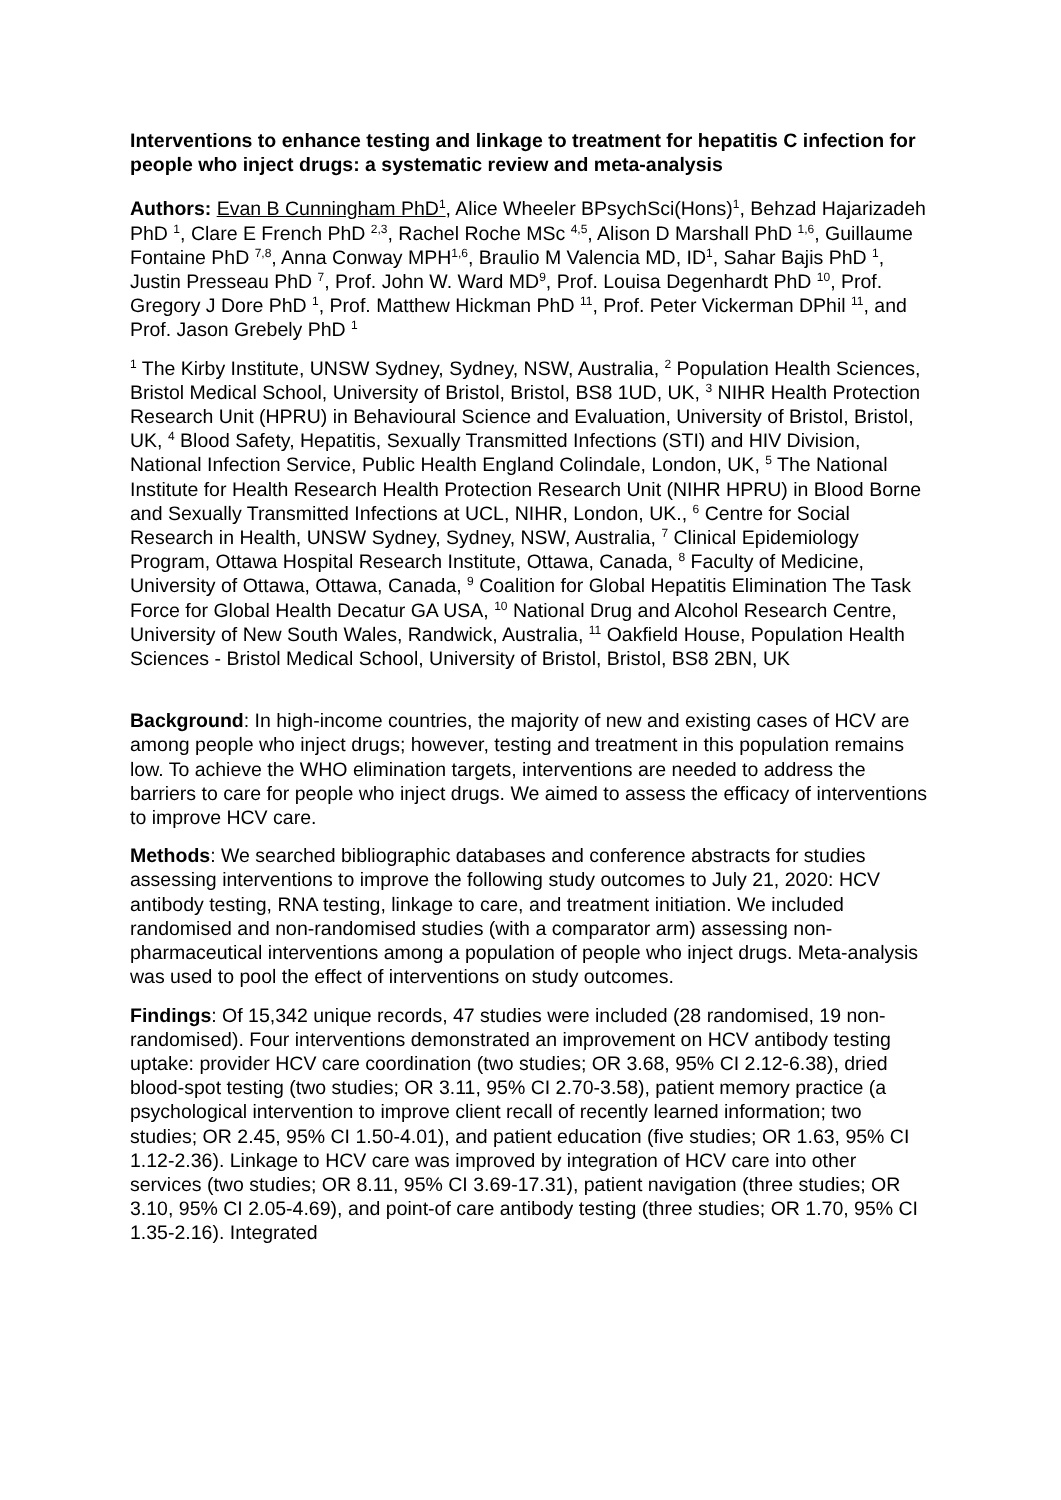Interventions to enhance testing and linkage to treatment for hepatitis C infection for people who inject drugs: a systematic review and meta-analysis
Authors: Evan B Cunningham PhD<sup>1</sup>, Alice Wheeler BPsychSci(Hons)<sup>1</sup>, Behzad Hajarizadeh PhD <sup>1</sup>, Clare E French PhD <sup>2,3</sup>, Rachel Roche MSc <sup>4,5</sup>, Alison D Marshall PhD <sup>1,6</sup>, Guillaume Fontaine PhD <sup>7,8</sup>, Anna Conway MPH<sup>1,6</sup>, Braulio M Valencia MD, ID<sup>1</sup>, Sahar Bajis PhD <sup>1</sup>, Justin Presseau PhD <sup>7</sup>, Prof. John W. Ward MD<sup>9</sup>, Prof. Louisa Degenhardt PhD <sup>10</sup>, Prof. Gregory J Dore PhD <sup>1</sup>, Prof. Matthew Hickman PhD <sup>11</sup>, Prof. Peter Vickerman DPhil <sup>11</sup>, and Prof. Jason Grebely PhD <sup>1</sup>
<sup>1</sup> The Kirby Institute, UNSW Sydney, Sydney, NSW, Australia, <sup>2</sup> Population Health Sciences, Bristol Medical School, University of Bristol, Bristol, BS8 1UD, UK, <sup>3</sup> NIHR Health Protection Research Unit (HPRU) in Behavioural Science and Evaluation, University of Bristol, Bristol, UK, <sup>4</sup> Blood Safety, Hepatitis, Sexually Transmitted Infections (STI) and HIV Division, National Infection Service, Public Health England Colindale, London, UK, <sup>5</sup> The National Institute for Health Research Health Protection Research Unit (NIHR HPRU) in Blood Borne and Sexually Transmitted Infections at UCL, NIHR, London, UK., <sup>6</sup> Centre for Social Research in Health, UNSW Sydney, Sydney, NSW, Australia, <sup>7</sup> Clinical Epidemiology Program, Ottawa Hospital Research Institute, Ottawa, Canada, <sup>8</sup> Faculty of Medicine, University of Ottawa, Ottawa, Canada, <sup>9</sup> Coalition for Global Hepatitis Elimination The Task Force for Global Health Decatur GA USA, <sup>10</sup> National Drug and Alcohol Research Centre, University of New South Wales, Randwick, Australia, <sup>11</sup> Oakfield House, Population Health Sciences - Bristol Medical School, University of Bristol, Bristol, BS8 2BN, UK
Background: In high-income countries, the majority of new and existing cases of HCV are among people who inject drugs; however, testing and treatment in this population remains low. To achieve the WHO elimination targets, interventions are needed to address the barriers to care for people who inject drugs. We aimed to assess the efficacy of interventions to improve HCV care.
Methods: We searched bibliographic databases and conference abstracts for studies assessing interventions to improve the following study outcomes to July 21, 2020: HCV antibody testing, RNA testing, linkage to care, and treatment initiation. We included randomised and non-randomised studies (with a comparator arm) assessing non-pharmaceutical interventions among a population of people who inject drugs. Meta-analysis was used to pool the effect of interventions on study outcomes.
Findings: Of 15,342 unique records, 47 studies were included (28 randomised, 19 non-randomised). Four interventions demonstrated an improvement on HCV antibody testing uptake: provider HCV care coordination (two studies; OR 3.68, 95% CI 2.12-6.38), dried blood-spot testing (two studies; OR 3.11, 95% CI 2.70-3.58), patient memory practice (a psychological intervention to improve client recall of recently learned information; two studies; OR 2.45, 95% CI 1.50-4.01), and patient education (five studies; OR 1.63, 95% CI 1.12-2.36). Linkage to HCV care was improved by integration of HCV care into other services (two studies; OR 8.11, 95% CI 3.69-17.31), patient navigation (three studies; OR 3.10, 95% CI 2.05-4.69), and point-of care antibody testing (three studies; OR 1.70, 95% CI 1.35-2.16). Integrated